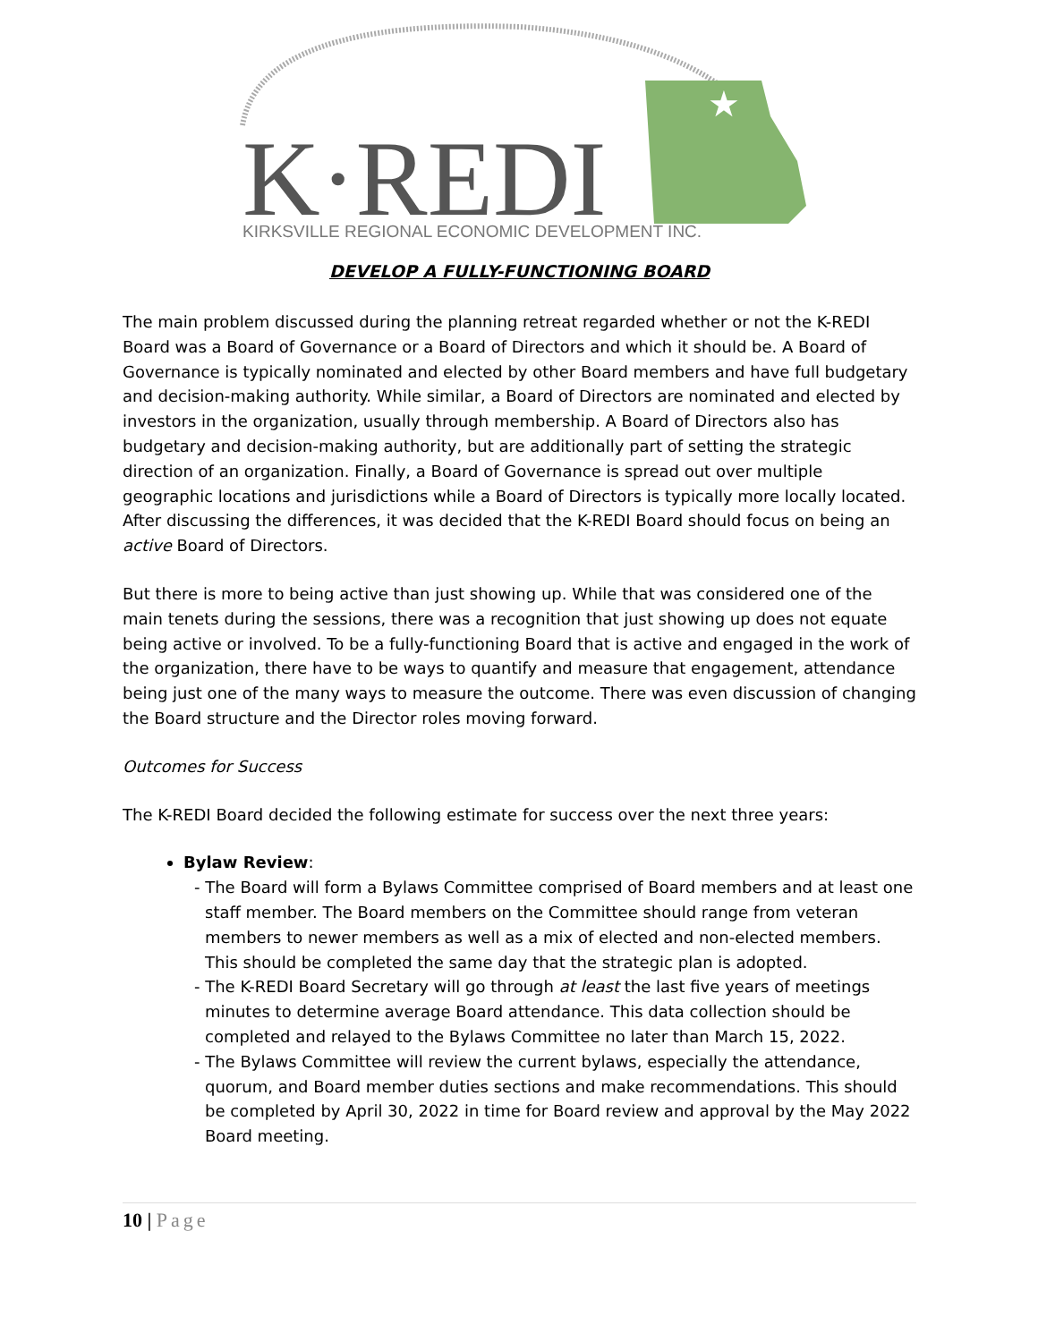★
K·REDI
KIRKSVILLE REGIONAL ECONOMIC DEVELOPMENT INC.
DEVELOP A FULLY-FUNCTIONING BOARD
The main problem discussed during the planning retreat regarded whether or not the K-REDI Board was a Board of Governance or a Board of Directors and which it should be. A Board of Governance is typically nominated and elected by other Board members and have full budgetary and decision-making authority. While similar, a Board of Directors are nominated and elected by investors in the organization, usually through membership. A Board of Directors also has budgetary and decision-making authority, but are additionally part of setting the strategic direction of an organization. Finally, a Board of Governance is spread out over multiple geographic locations and jurisdictions while a Board of Directors is typically more locally located. After discussing the differences, it was decided that the K-REDI Board should focus on being an active Board of Directors.
But there is more to being active than just showing up. While that was considered one of the main tenets during the sessions, there was a recognition that just showing up does not equate being active or involved. To be a fully-functioning Board that is active and engaged in the work of the organization, there have to be ways to quantify and measure that engagement, attendance being just one of the many ways to measure the outcome. There was even discussion of changing the Board structure and the Director roles moving forward.
Outcomes for Success
The K-REDI Board decided the following estimate for success over the next three years:
Bylaw Review:
- The Board will form a Bylaws Committee comprised of Board members and at least one staff member. The Board members on the Committee should range from veteran members to newer members as well as a mix of elected and non-elected members. This should be completed the same day that the strategic plan is adopted.
- The K-REDI Board Secretary will go through at least the last five years of meetings minutes to determine average Board attendance. This data collection should be completed and relayed to the Bylaws Committee no later than March 15, 2022.
- The Bylaws Committee will review the current bylaws, especially the attendance, quorum, and Board member duties sections and make recommendations. This should be completed by April 30, 2022 in time for Board review and approval by the May 2022 Board meeting.
10 | Page